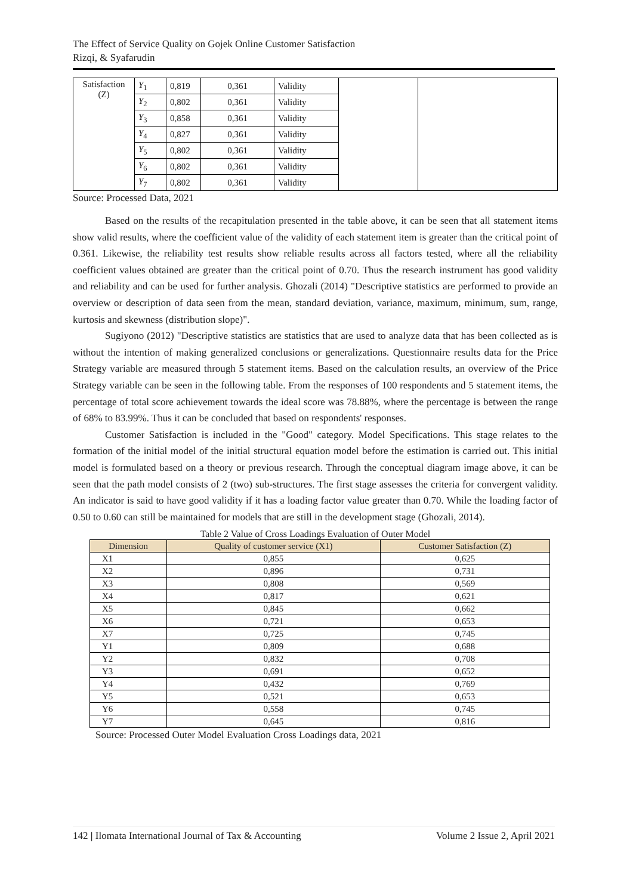The Effect of Service Quality on Gojek Online Customer Satisfaction
Rizqi, & Syafarudin
| Satisfaction (Z) | Y<sub>1</sub> | 0,819 | 0,361 | Validity | | |
| | Y<sub>2</sub> | 0,802 | 0,361 | Validity | | |
| | Y<sub>3</sub> | 0,858 | 0,361 | Validity | | |
| | Y<sub>4</sub> | 0,827 | 0,361 | Validity | | |
| | Y<sub>5</sub> | 0,802 | 0,361 | Validity | | |
| | Y<sub>6</sub> | 0,802 | 0,361 | Validity | | |
| | Y<sub>7</sub> | 0,802 | 0,361 | Validity | | |
Source: Processed Data, 2021
Based on the results of the recapitulation presented in the table above, it can be seen that all statement items show valid results, where the coefficient value of the validity of each statement item is greater than the critical point of 0.361. Likewise, the reliability test results show reliable results across all factors tested, where all the reliability coefficient values obtained are greater than the critical point of 0.70. Thus the research instrument has good validity and reliability and can be used for further analysis. Ghozali (2014) "Descriptive statistics are performed to provide an overview or description of data seen from the mean, standard deviation, variance, maximum, minimum, sum, range, kurtosis and skewness (distribution slope)".
Sugiyono (2012) "Descriptive statistics are statistics that are used to analyze data that has been collected as is without the intention of making generalized conclusions or generalizations. Questionnaire results data for the Price Strategy variable are measured through 5 statement items. Based on the calculation results, an overview of the Price Strategy variable can be seen in the following table. From the responses of 100 respondents and 5 statement items, the percentage of total score achievement towards the ideal score was 78.88%, where the percentage is between the range of 68% to 83.99%. Thus it can be concluded that based on respondents' responses.
Customer Satisfaction is included in the "Good" category. Model Specifications. This stage relates to the formation of the initial model of the initial structural equation model before the estimation is carried out. This initial model is formulated based on a theory or previous research. Through the conceptual diagram image above, it can be seen that the path model consists of 2 (two) sub-structures. The first stage assesses the criteria for convergent validity. An indicator is said to have good validity if it has a loading factor value greater than 0.70. While the loading factor of 0.50 to 0.60 can still be maintained for models that are still in the development stage (Ghozali, 2014).
Table 2 Value of Cross Loadings Evaluation of Outer Model
| Dimension | Quality of customer service (X1) | Customer Satisfaction (Z) |
| --- | --- | --- |
| X1 | 0,855 | 0,625 |
| X2 | 0,896 | 0,731 |
| X3 | 0,808 | 0,569 |
| X4 | 0,817 | 0,621 |
| X5 | 0,845 | 0,662 |
| X6 | 0,721 | 0,653 |
| X7 | 0,725 | 0,745 |
| Y1 | 0,809 | 0,688 |
| Y2 | 0,832 | 0,708 |
| Y3 | 0,691 | 0,652 |
| Y4 | 0,432 | 0,769 |
| Y5 | 0,521 | 0,653 |
| Y6 | 0,558 | 0,745 |
| Y7 | 0,645 | 0,816 |
Source: Processed Outer Model Evaluation Cross Loadings data, 2021
142 | Ilomata International Journal of Tax & Accounting Volume 2 Issue 2, April 2021